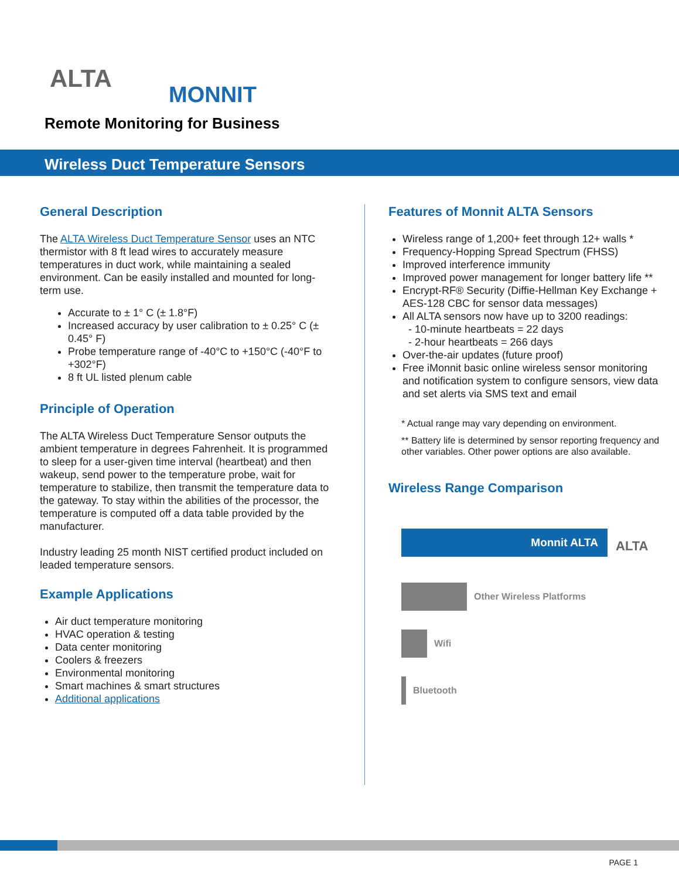ALTA
MONNIT
Remote Monitoring for Business
Wireless Duct Temperature Sensors
General Description
The ALTA Wireless Duct Temperature Sensor uses an NTC thermistor with 8 ft lead wires to accurately measure temperatures in duct work, while maintaining a sealed environment. Can be easily installed and mounted for long-term use.
Accurate to ± 1° C (± 1.8°F)
Increased accuracy by user calibration to ± 0.25° C (± 0.45° F)
Probe temperature range of -40°C to +150°C (-40°F to +302°F)
8 ft UL listed plenum cable
Principle of Operation
The ALTA Wireless Duct Temperature Sensor outputs the ambient temperature in degrees Fahrenheit. It is programmed to sleep for a user-given time interval (heartbeat) and then wakeup, send power to the temperature probe, wait for temperature to stabilize, then transmit the temperature data to the gateway. To stay within the abilities of the processor, the temperature is computed off a data table provided by the manufacturer.
Industry leading 25 month NIST certified product included on leaded temperature sensors.
Example Applications
Air duct temperature monitoring
HVAC operation & testing
Data center monitoring
Coolers & freezers
Environmental monitoring
Smart machines & smart structures
Additional applications
Features of Monnit ALTA Sensors
Wireless range of 1,200+ feet through 12+ walls *
Frequency-Hopping Spread Spectrum (FHSS)
Improved interference immunity
Improved power management for longer battery life **
Encrypt-RF® Security (Diffie-Hellman Key Exchange + AES-128 CBC for sensor data messages)
All ALTA sensors now have up to 3200 readings:
- 10-minute heartbeats = 22 days
- 2-hour heartbeats = 266 days
Over-the-air updates (future proof)
Free iMonnit basic online wireless sensor monitoring and notification system to configure sensors, view data and set alerts via SMS text and email
* Actual range may vary depending on environment.
** Battery life is determined by sensor reporting frequency and other variables. Other power options are also available.
Wireless Range Comparison
Monnit ALTA
ALTA
Other Wireless Platforms
Wifi
Bluetooth
PAGE 1